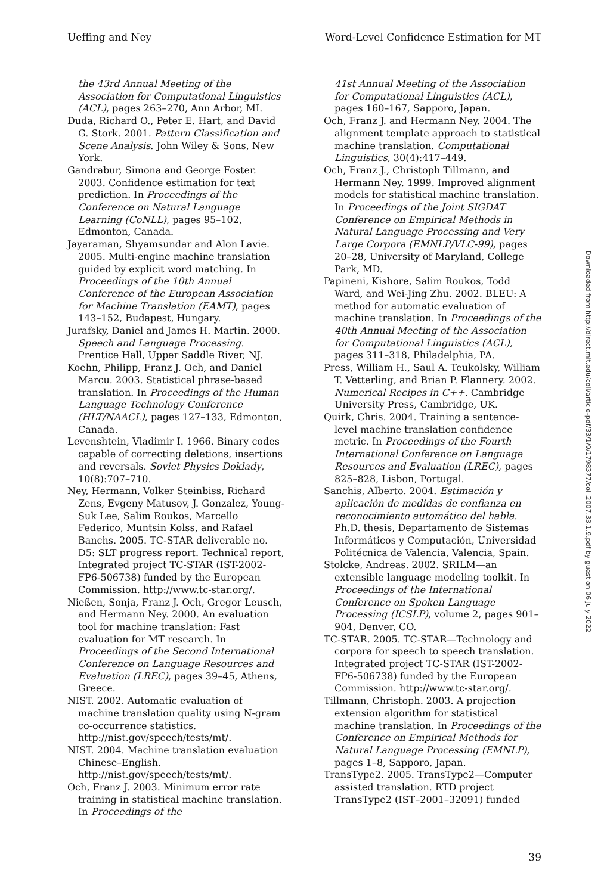Ueffing and Ney Word-Level Confidence Estimation for MT
the 43rd Annual Meeting of the Association for Computational Linguistics (ACL), pages 263–270, Ann Arbor, MI.
Duda, Richard O., Peter E. Hart, and David G. Stork. 2001. Pattern Classification and Scene Analysis. John Wiley & Sons, New York.
Gandrabur, Simona and George Foster. 2003. Confidence estimation for text prediction. In Proceedings of the Conference on Natural Language Learning (CoNLL), pages 95–102, Edmonton, Canada.
Jayaraman, Shyamsundar and Alon Lavie. 2005. Multi-engine machine translation guided by explicit word matching. In Proceedings of the 10th Annual Conference of the European Association for Machine Translation (EAMT), pages 143–152, Budapest, Hungary.
Jurafsky, Daniel and James H. Martin. 2000. Speech and Language Processing. Prentice Hall, Upper Saddle River, NJ.
Koehn, Philipp, Franz J. Och, and Daniel Marcu. 2003. Statistical phrase-based translation. In Proceedings of the Human Language Technology Conference (HLT/NAACL), pages 127–133, Edmonton, Canada.
Levenshtein, Vladimir I. 1966. Binary codes capable of correcting deletions, insertions and reversals. Soviet Physics Doklady, 10(8):707–710.
Ney, Hermann, Volker Steinbiss, Richard Zens, Evgeny Matusov, J. Gonzalez, Young-Suk Lee, Salim Roukos, Marcello Federico, Muntsin Kolss, and Rafael Banchs. 2005. TC-STAR deliverable no. D5: SLT progress report. Technical report, Integrated project TC-STAR (IST-2002-FP6-506738) funded by the European Commission. http://www.tc-star.org/.
Nießen, Sonja, Franz J. Och, Gregor Leusch, and Hermann Ney. 2000. An evaluation tool for machine translation: Fast evaluation for MT research. In Proceedings of the Second International Conference on Language Resources and Evaluation (LREC), pages 39–45, Athens, Greece.
NIST. 2002. Automatic evaluation of machine translation quality using N-gram co-occurrence statistics. http://nist.gov/speech/tests/mt/.
NIST. 2004. Machine translation evaluation Chinese–English. http://nist.gov/speech/tests/mt/.
Och, Franz J. 2003. Minimum error rate training in statistical machine translation. In Proceedings of the
41st Annual Meeting of the Association for Computational Linguistics (ACL), pages 160–167, Sapporo, Japan.
Och, Franz J. and Hermann Ney. 2004. The alignment template approach to statistical machine translation. Computational Linguistics, 30(4):417–449.
Och, Franz J., Christoph Tillmann, and Hermann Ney. 1999. Improved alignment models for statistical machine translation. In Proceedings of the Joint SIGDAT Conference on Empirical Methods in Natural Language Processing and Very Large Corpora (EMNLP/VLC-99), pages 20–28, University of Maryland, College Park, MD.
Papineni, Kishore, Salim Roukos, Todd Ward, and Wei-Jing Zhu. 2002. BLEU: A method for automatic evaluation of machine translation. In Proceedings of the 40th Annual Meeting of the Association for Computational Linguistics (ACL), pages 311–318, Philadelphia, PA.
Press, William H., Saul A. Teukolsky, William T. Vetterling, and Brian P. Flannery. 2002. Numerical Recipes in C++. Cambridge University Press, Cambridge, UK.
Quirk, Chris. 2004. Training a sentence-level machine translation confidence metric. In Proceedings of the Fourth International Conference on Language Resources and Evaluation (LREC), pages 825–828, Lisbon, Portugal.
Sanchis, Alberto. 2004. Estimación y aplicación de medidas de confianza en reconocimiento automático del habla. Ph.D. thesis, Departamento de Sistemas Informáticos y Computación, Universidad Politécnica de Valencia, Valencia, Spain.
Stolcke, Andreas. 2002. SRILM—an extensible language modeling toolkit. In Proceedings of the International Conference on Spoken Language Processing (ICSLP), volume 2, pages 901–904, Denver, CO.
TC-STAR. 2005. TC-STAR—Technology and corpora for speech to speech translation. Integrated project TC-STAR (IST-2002-FP6-506738) funded by the European Commission. http://www.tc-star.org/.
Tillmann, Christoph. 2003. A projection extension algorithm for statistical machine translation. In Proceedings of the Conference on Empirical Methods for Natural Language Processing (EMNLP), pages 1–8, Sapporo, Japan.
TransType2. 2005. TransType2—Computer assisted translation. RTD project TransType2 (IST–2001–32091) funded
Downloaded from http://direct.mit.edu/coli/article-pdf/33/1/9/1798377/coli.2007.33.1.9.pdf by guest on 06 July 2022
39